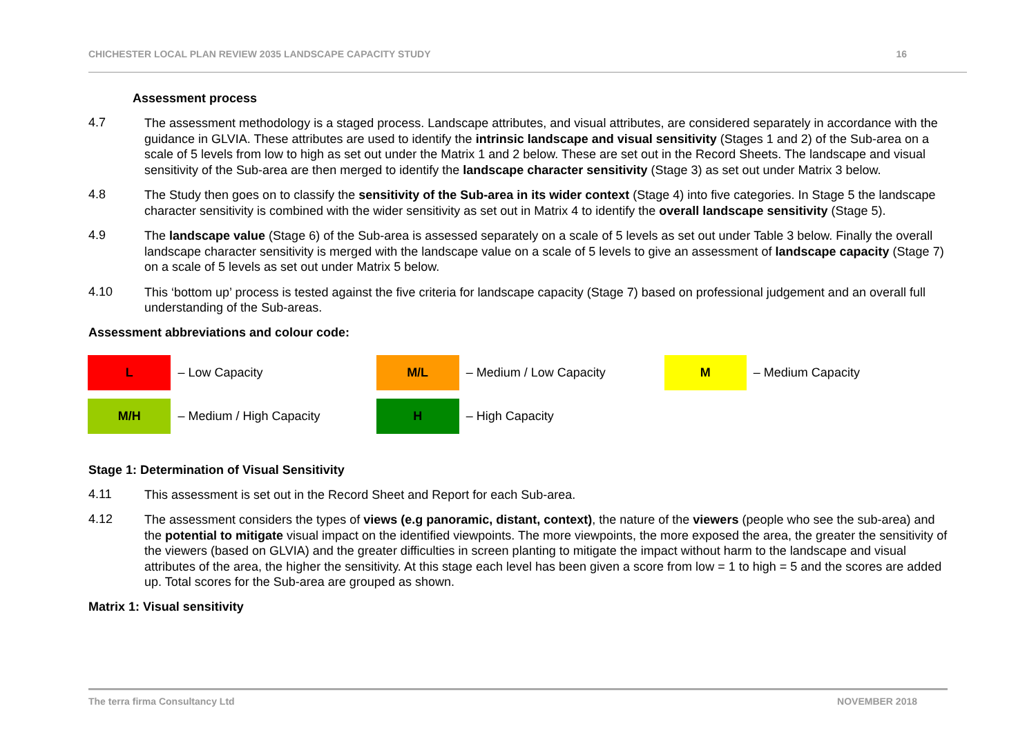CHICHESTER LOCAL PLAN REVIEW 2035 LANDSCAPE CAPACITY STUDY 16
Assessment process
4.7
The assessment methodology is a staged process. Landscape attributes, and visual attributes, are considered separately in accordance with the guidance in GLVIA. These attributes are used to identify the intrinsic landscape and visual sensitivity (Stages 1 and 2) of the Sub-area on a scale of 5 levels from low to high as set out under the Matrix 1 and 2 below. These are set out in the Record Sheets. The landscape and visual sensitivity of the Sub-area are then merged to identify the landscape character sensitivity (Stage 3) as set out under Matrix 3 below.
4.8
The Study then goes on to classify the sensitivity of the Sub-area in its wider context (Stage 4) into five categories. In Stage 5 the landscape character sensitivity is combined with the wider sensitivity as set out in Matrix 4 to identify the overall landscape sensitivity (Stage 5).
4.9
The landscape value (Stage 6) of the Sub-area is assessed separately on a scale of 5 levels as set out under Table 3 below. Finally the overall landscape character sensitivity is merged with the landscape value on a scale of 5 levels to give an assessment of landscape capacity (Stage 7) on a scale of 5 levels as set out under Matrix 5 below.
4.10
This ‘bottom up’ process is tested against the five criteria for landscape capacity (Stage 7) based on professional judgement and an overall full understanding of the Sub-areas.
Assessment abbreviations and colour code:
| L | – Low Capacity | M/L | – Medium / Low Capacity | M | – Medium Capacity |
| M/H | – Medium / High Capacity | H | – High Capacity | | |
Stage 1: Determination of Visual Sensitivity
4.11
This assessment is set out in the Record Sheet and Report for each Sub-area.
4.12
The assessment considers the types of views (e.g panoramic, distant, context), the nature of the viewers (people who see the sub-area) and the potential to mitigate visual impact on the identified viewpoints. The more viewpoints, the more exposed the area, the greater the sensitivity of the viewers (based on GLVIA) and the greater difficulties in screen planting to mitigate the impact without harm to the landscape and visual attributes of the area, the higher the sensitivity. At this stage each level has been given a score from low = 1 to high = 5 and the scores are added up. Total scores for the Sub-area are grouped as shown.
Matrix 1: Visual sensitivity
The terra firma Consultancy Ltd NOVEMBER 2018